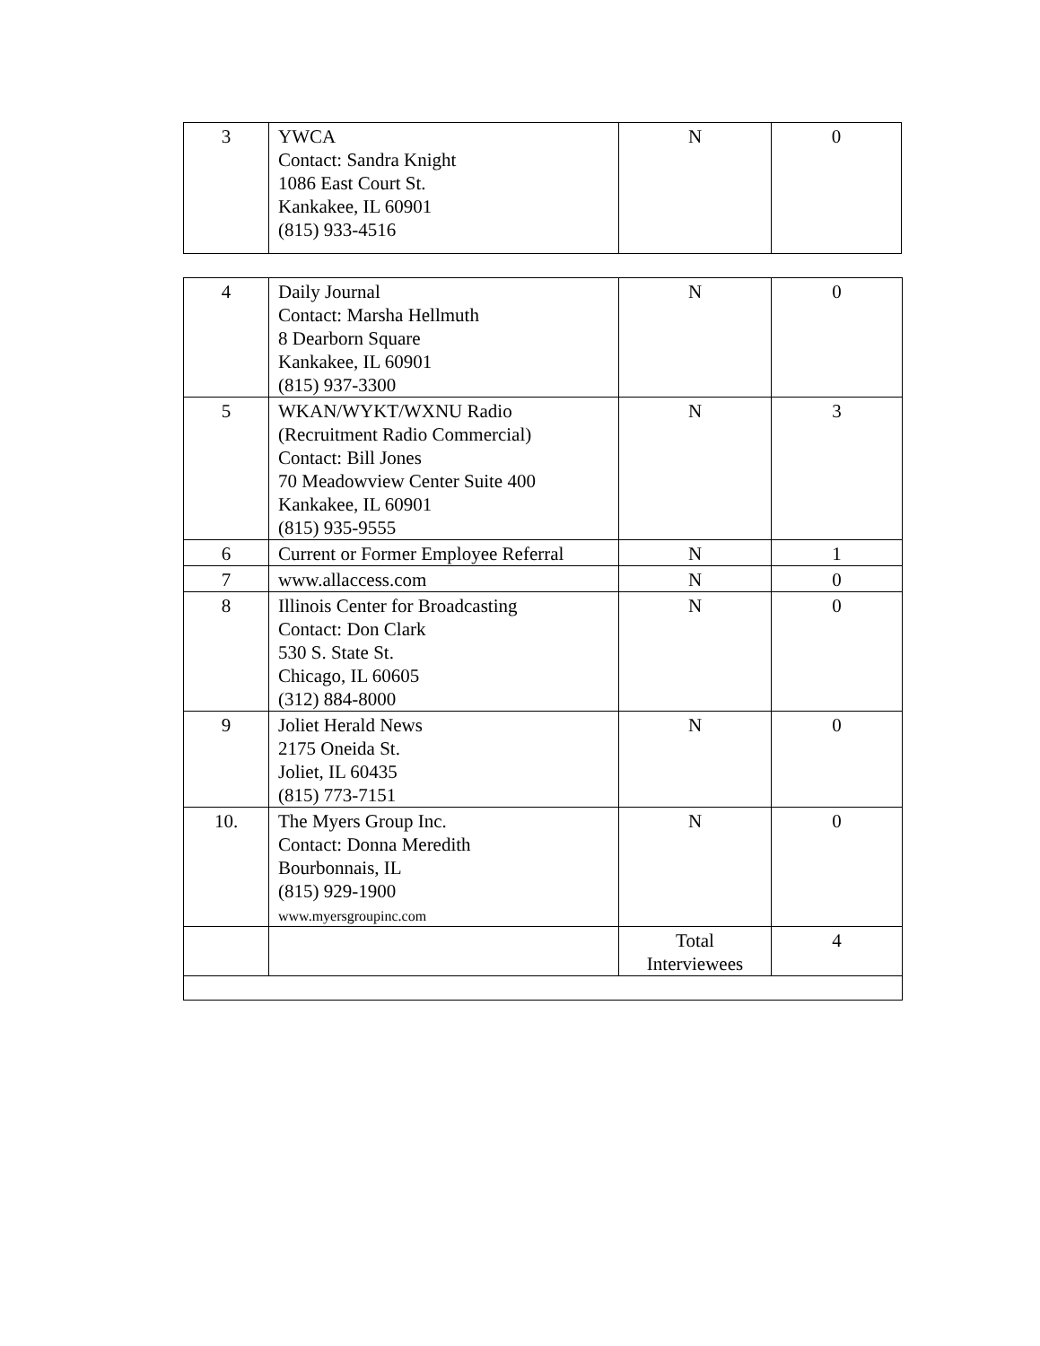| 3 | YWCA Contact: Sandra Knight 1086 East Court St. Kankakee, IL 60901 (815) 933-4516 | N | 0 |
| 4 | Daily Journal Contact: Marsha Hellmuth 8 Dearborn Square Kankakee, IL 60901 (815) 937-3300 | N | 0 |
| 5 | WKAN/WYKT/WXNU Radio (Recruitment Radio Commercial) Contact: Bill Jones 70 Meadowview Center Suite 400 Kankakee, IL 60901 (815) 935-9555 | N | 3 |
| 6 | Current or Former Employee Referral | N | 1 |
| 7 | www.allaccess.com | N | 0 |
| 8 | Illinois Center for Broadcasting Contact: Don Clark 530 S. State St. Chicago, IL 60605 (312) 884-8000 | N | 0 |
| 9 | Joliet Herald News 2175 Oneida St. Joliet, IL 60435 (815) 773-7151 | N | 0 |
| 10. | The Myers Group Inc. Contact: Donna Meredith Bourbonnais, IL (815) 929-1900 www.myersgroupinc.com | N | 0 |
| | | Total Interviewees | 4 |